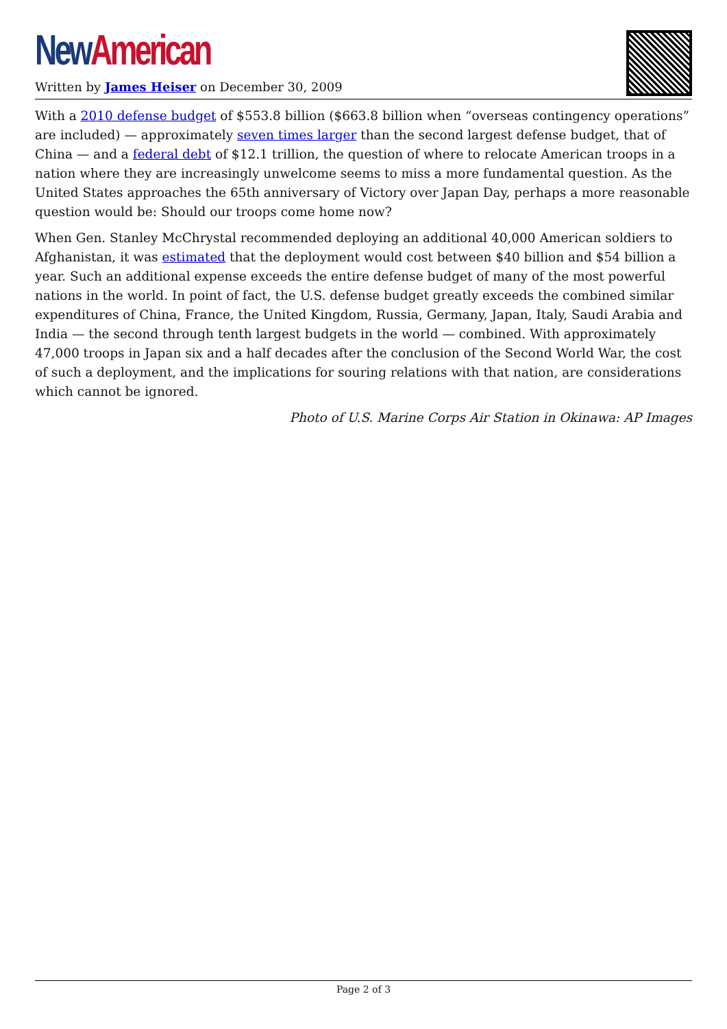New American
Written by James Heiser on December 30, 2009
With a 2010 defense budget of $553.8 billion ($663.8 billion when “overseas contingency operations” are included) — approximately seven times larger than the second largest defense budget, that of China — and a federal debt of $12.1 trillion, the question of where to relocate American troops in a nation where they are increasingly unwelcome seems to miss a more fundamental question. As the United States approaches the 65th anniversary of Victory over Japan Day, perhaps a more reasonable question would be: Should our troops come home now?
When Gen. Stanley McChrystal recommended deploying an additional 40,000 American soldiers to Afghanistan, it was estimated that the deployment would cost between $40 billion and $54 billion a year. Such an additional expense exceeds the entire defense budget of many of the most powerful nations in the world. In point of fact, the U.S. defense budget greatly exceeds the combined similar expenditures of China, France, the United Kingdom, Russia, Germany, Japan, Italy, Saudi Arabia and India — the second through tenth largest budgets in the world — combined. With approximately 47,000 troops in Japan six and a half decades after the conclusion of the Second World War, the cost of such a deployment, and the implications for souring relations with that nation, are considerations which cannot be ignored.
Photo of U.S. Marine Corps Air Station in Okinawa: AP Images
Page 2 of 3